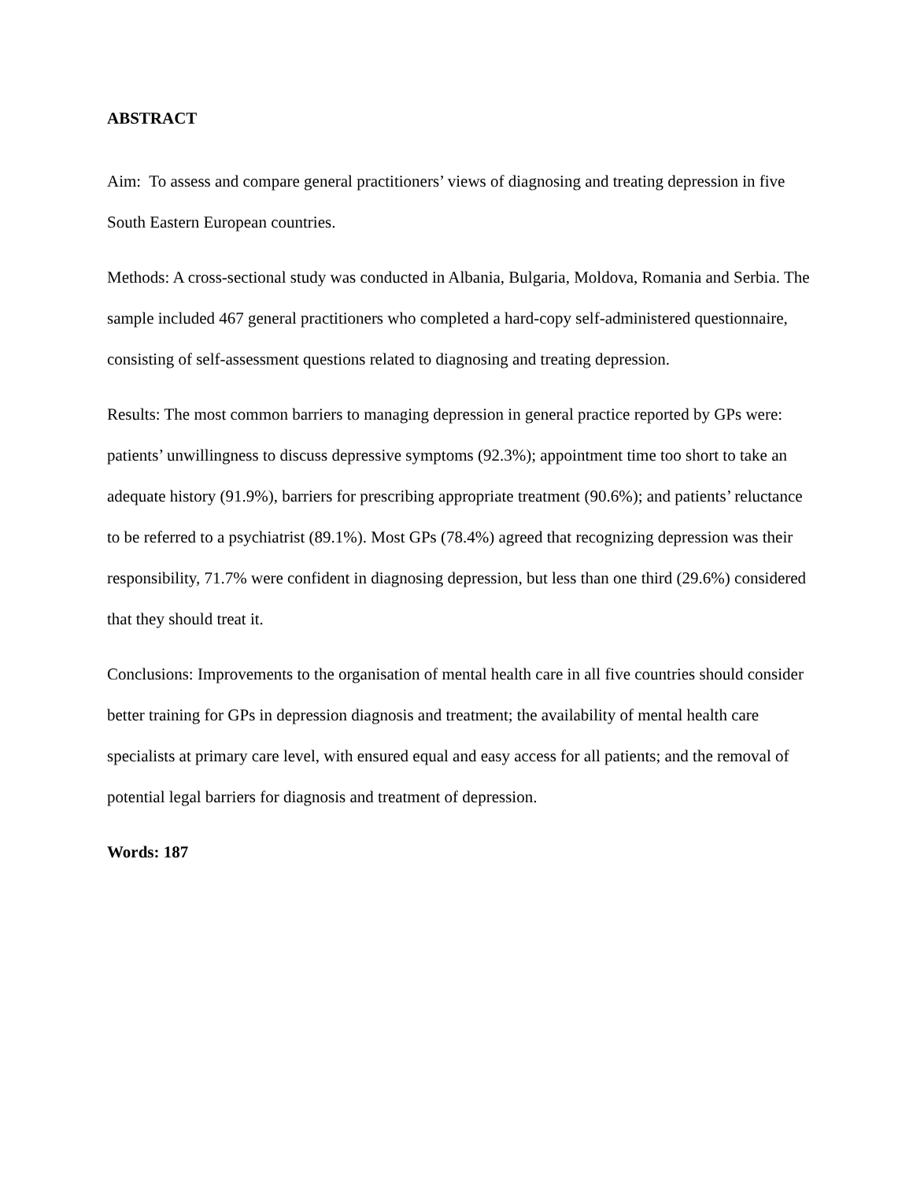ABSTRACT
Aim: To assess and compare general practitioners’ views of diagnosing and treating depression in five South Eastern European countries.
Methods: A cross-sectional study was conducted in Albania, Bulgaria, Moldova, Romania and Serbia. The sample included 467 general practitioners who completed a hard-copy self-administered questionnaire, consisting of self-assessment questions related to diagnosing and treating depression.
Results: The most common barriers to managing depression in general practice reported by GPs were: patients’ unwillingness to discuss depressive symptoms (92.3%); appointment time too short to take an adequate history (91.9%), barriers for prescribing appropriate treatment (90.6%); and patients’ reluctance to be referred to a psychiatrist (89.1%). Most GPs (78.4%) agreed that recognizing depression was their responsibility, 71.7% were confident in diagnosing depression, but less than one third (29.6%) considered that they should treat it.
Conclusions: Improvements to the organisation of mental health care in all five countries should consider better training for GPs in depression diagnosis and treatment; the availability of mental health care specialists at primary care level, with ensured equal and easy access for all patients; and the removal of potential legal barriers for diagnosis and treatment of depression.
Words: 187